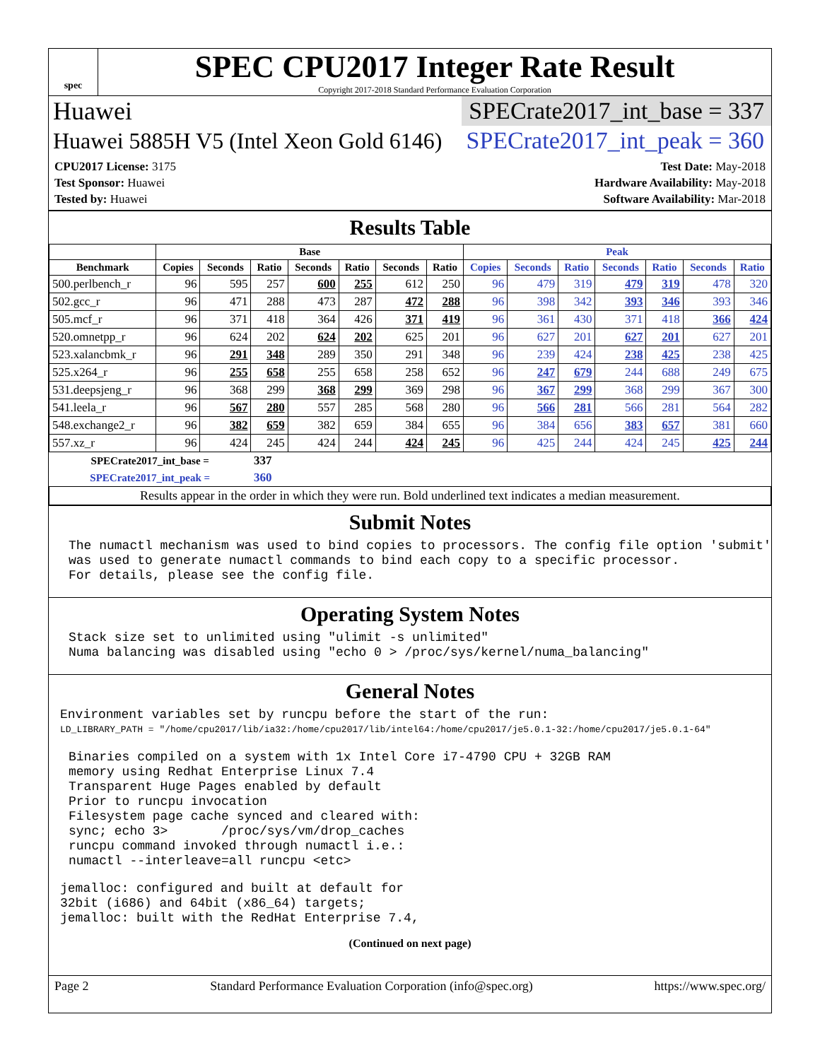spec
SPEC CPU2017 Integer Rate Result
Copyright 2017-2018 Standard Performance Evaluation Corporation
Huawei SPECrate2017_int_base = 337
Huawei 5885H V5 (Intel Xeon Gold 6146) SPECrate2017_int_peak = 360
CPU2017 License: 3175
Test Sponsor: Huawei
Tested by: Huawei
Test Date: May-2018
Hardware Availability: May-2018
Software Availability: Mar-2018
Results Table
| | Base | | | | | | | Peak | | | | | | |
| --- | --- | --- | --- | --- | --- | --- | --- | --- | --- | --- | --- | --- | --- | --- |
| Benchmark | Copies | Seconds | Ratio | Seconds | Ratio | Seconds | Ratio | Copies | Seconds | Ratio | Seconds | Ratio | Seconds | Ratio |
| 500.perlbench_r | 96 | 595 | 257 | 600 | 255 | 612 | 250 | 96 | 479 | 319 | 479 | 319 | 478 | 320 |
| 502.gcc_r | 96 | 471 | 288 | 473 | 287 | 472 | 288 | 96 | 398 | 342 | 393 | 346 | 393 | 346 |
| 505.mcf_r | 96 | 371 | 418 | 364 | 426 | 371 | 419 | 96 | 361 | 430 | 371 | 418 | 366 | 424 |
| 520.omnetpp_r | 96 | 624 | 202 | 624 | 202 | 625 | 201 | 96 | 627 | 201 | 627 | 201 | 627 | 201 |
| 523.xalancbmk_r | 96 | 291 | 348 | 289 | 350 | 291 | 348 | 96 | 239 | 424 | 238 | 425 | 238 | 425 |
| 525.x264_r | 96 | 255 | 658 | 255 | 658 | 258 | 652 | 96 | 247 | 679 | 244 | 688 | 249 | 675 |
| 531.deepsjeng_r | 96 | 368 | 299 | 368 | 299 | 369 | 298 | 96 | 367 | 299 | 368 | 299 | 367 | 300 |
| 541.leela_r | 96 | 567 | 280 | 557 | 285 | 568 | 280 | 96 | 566 | 281 | 566 | 281 | 564 | 282 |
| 548.exchange2_r | 96 | 382 | 659 | 382 | 659 | 384 | 655 | 96 | 384 | 656 | 383 | 657 | 381 | 660 |
| 557.xz_r | 96 | 424 | 245 | 424 | 244 | 424 | 245 | 96 | 425 | 244 | 424 | 245 | 425 | 244 |
| SPECrate2017_int_base = | | | 337 | | | | | | | | | | | |
| SPECrate2017_int_peak = | | | 360 | | | | | | | | | | | |
| Results appear in the order in which they were run. Bold underlined text indicates a median measurement. | | | | | | | | | | | | | | |
Submit Notes
The numactl mechanism was used to bind copies to processors. The config file option 'submit'
was used to generate numactl commands to bind each copy to a specific processor.
For details, please see the config file.
Operating System Notes
Stack size set to unlimited using "ulimit -s unlimited"
Numa balancing was disabled using "echo 0 > /proc/sys/kernel/numa_balancing"
General Notes
Environment variables set by runcpu before the start of the run:
LD_LIBRARY_PATH = "/home/cpu2017/lib/ia32:/home/cpu2017/lib/intel64:/home/cpu2017/je5.0.1-32:/home/cpu2017/je5.0.1-64"
Binaries compiled on a system with 1x Intel Core i7-4790 CPU + 32GB RAM
memory using Redhat Enterprise Linux 7.4
Transparent Huge Pages enabled by default
Prior to runcpu invocation
Filesystem page cache synced and cleared with:
sync; echo 3>       /proc/sys/vm/drop_caches
runcpu command invoked through numactl i.e.:
numactl --interleave=all runcpu <etc>
jemalloc: configured and built at default for
32bit (i686) and 64bit (x86_64) targets;
jemalloc: built with the RedHat Enterprise 7.4,
(Continued on next page)
Page 2 Standard Performance Evaluation Corporation (info@spec.org) https://www.spec.org/